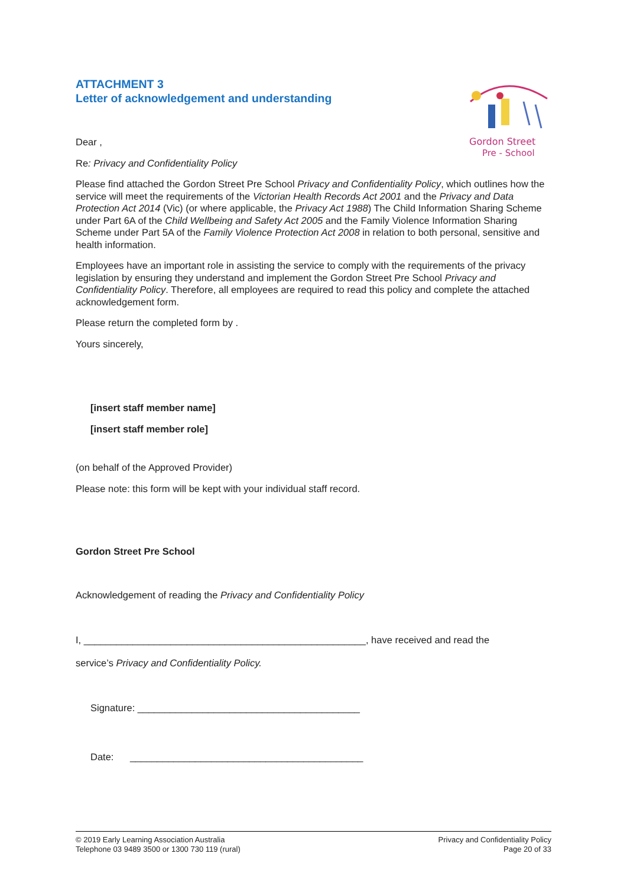Gordon Street
Pre - School
ATTACHMENT 3
Letter of acknowledgement and understanding
Dear ,
Re: Privacy and Confidentiality Policy
Please find attached the Gordon Street Pre School Privacy and Confidentiality Policy, which outlines how the service will meet the requirements of the Victorian Health Records Act 2001 and the Privacy and Data Protection Act 2014 (Vic) (or where applicable, the Privacy Act 1988) The Child Information Sharing Scheme under Part 6A of the Child Wellbeing and Safety Act 2005 and the Family Violence Information Sharing Scheme under Part 5A of the Family Violence Protection Act 2008 in relation to both personal, sensitive and health information.
Employees have an important role in assisting the service to comply with the requirements of the privacy legislation by ensuring they understand and implement the Gordon Street Pre School Privacy and Confidentiality Policy. Therefore, all employees are required to read this policy and complete the attached acknowledgement form.
Please return the completed form by .
Yours sincerely,
[insert staff member name]
[insert staff member role]
(on behalf of the Approved Provider)
Please note: this form will be kept with your individual staff record.
Gordon Street Pre School
Acknowledgement of reading the Privacy and Confidentiality Policy
I, ____________________________________________________, have received and read the
service’s Privacy and Confidentiality Policy.
Signature: _________________________________________
Date: ___________________________________________
© 2019 Early Learning Association Australia
Telephone 03 9489 3500 or 1300 730 119 (rural)
Privacy and Confidentiality Policy
Page 20 of 33